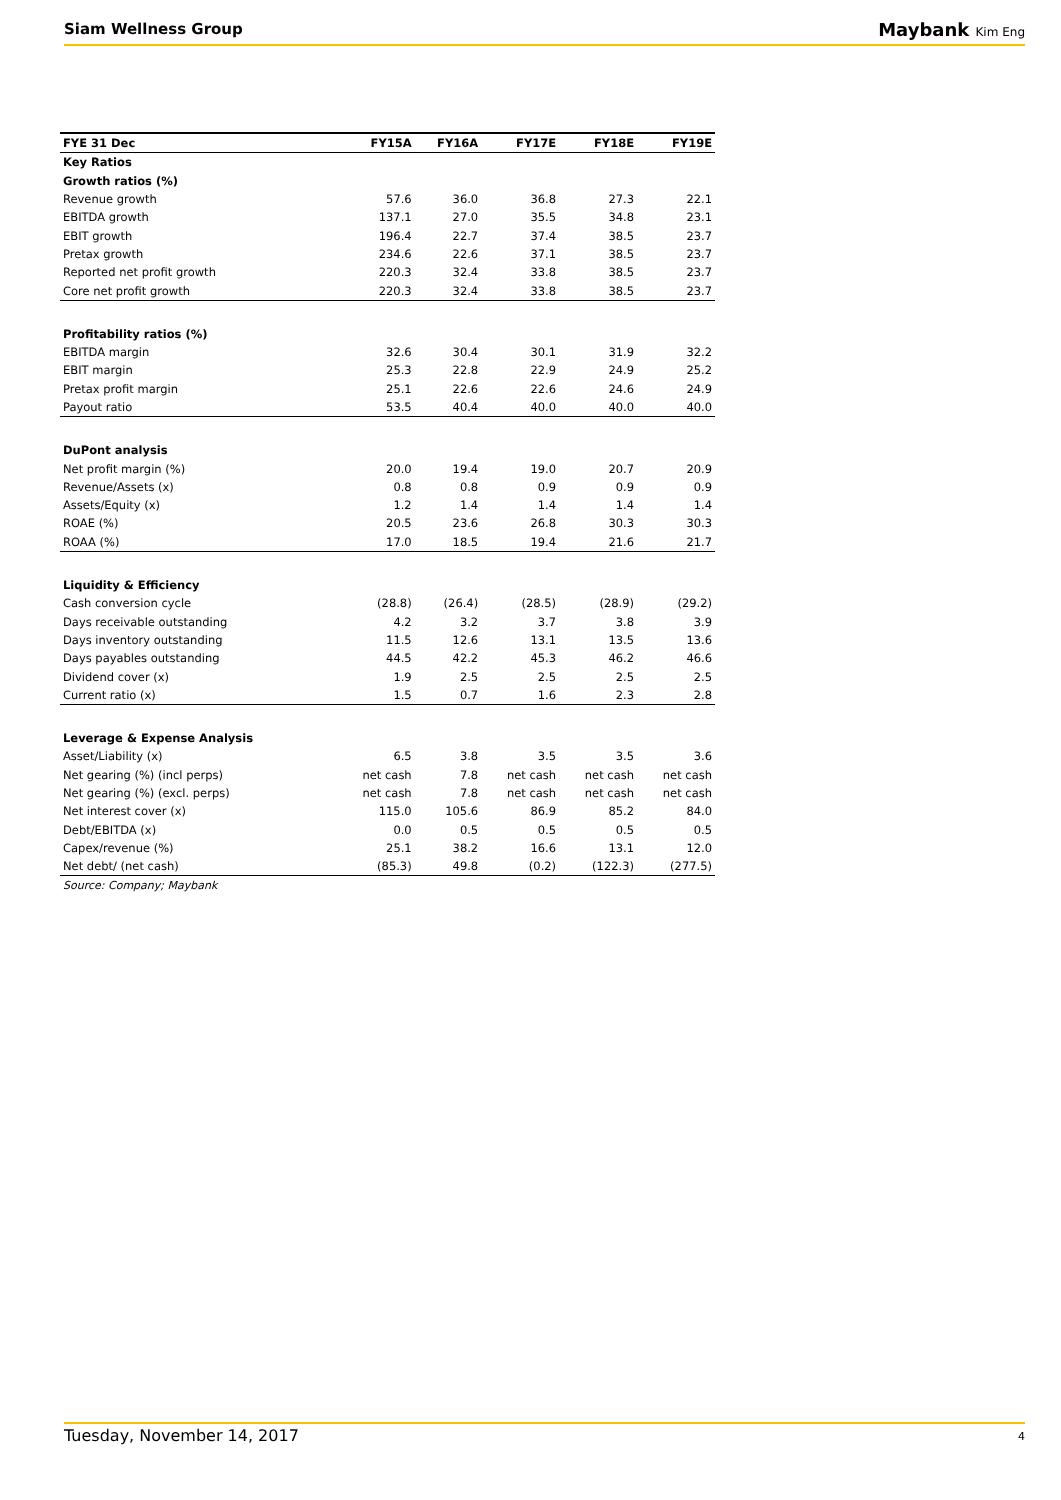Siam Wellness Group
Maybank Kim Eng
| FYE 31 Dec | FY15A | FY16A | FY17E | FY18E | FY19E |
| --- | --- | --- | --- | --- | --- |
| Key Ratios | | | | | |
| Growth ratios (%) | | | | | |
| Revenue growth | 57.6 | 36.0 | 36.8 | 27.3 | 22.1 |
| EBITDA growth | 137.1 | 27.0 | 35.5 | 34.8 | 23.1 |
| EBIT growth | 196.4 | 22.7 | 37.4 | 38.5 | 23.7 |
| Pretax growth | 234.6 | 22.6 | 37.1 | 38.5 | 23.7 |
| Reported net profit growth | 220.3 | 32.4 | 33.8 | 38.5 | 23.7 |
| Core net profit growth | 220.3 | 32.4 | 33.8 | 38.5 | 23.7 |
| Profitability ratios (%) | | | | | |
| EBITDA margin | 32.6 | 30.4 | 30.1 | 31.9 | 32.2 |
| EBIT margin | 25.3 | 22.8 | 22.9 | 24.9 | 25.2 |
| Pretax profit margin | 25.1 | 22.6 | 22.6 | 24.6 | 24.9 |
| Payout ratio | 53.5 | 40.4 | 40.0 | 40.0 | 40.0 |
| DuPont analysis | | | | | |
| Net profit margin (%) | 20.0 | 19.4 | 19.0 | 20.7 | 20.9 |
| Revenue/Assets (x) | 0.8 | 0.8 | 0.9 | 0.9 | 0.9 |
| Assets/Equity (x) | 1.2 | 1.4 | 1.4 | 1.4 | 1.4 |
| ROAE (%) | 20.5 | 23.6 | 26.8 | 30.3 | 30.3 |
| ROAA (%) | 17.0 | 18.5 | 19.4 | 21.6 | 21.7 |
| Liquidity & Efficiency | | | | | |
| Cash conversion cycle | (28.8) | (26.4) | (28.5) | (28.9) | (29.2) |
| Days receivable outstanding | 4.2 | 3.2 | 3.7 | 3.8 | 3.9 |
| Days inventory outstanding | 11.5 | 12.6 | 13.1 | 13.5 | 13.6 |
| Days payables outstanding | 44.5 | 42.2 | 45.3 | 46.2 | 46.6 |
| Dividend cover (x) | 1.9 | 2.5 | 2.5 | 2.5 | 2.5 |
| Current ratio (x) | 1.5 | 0.7 | 1.6 | 2.3 | 2.8 |
| Leverage & Expense Analysis | | | | | |
| Asset/Liability (x) | 6.5 | 3.8 | 3.5 | 3.5 | 3.6 |
| Net gearing (%) (incl perps) | net cash | 7.8 | net cash | net cash | net cash |
| Net gearing (%) (excl. perps) | net cash | 7.8 | net cash | net cash | net cash |
| Net interest cover (x) | 115.0 | 105.6 | 86.9 | 85.2 | 84.0 |
| Debt/EBITDA (x) | 0.0 | 0.5 | 0.5 | 0.5 | 0.5 |
| Capex/revenue (%) | 25.1 | 38.2 | 16.6 | 13.1 | 12.0 |
| Net debt/ (net cash) | (85.3) | 49.8 | (0.2) | (122.3) | (277.5) |
| Source: Company; Maybank | | | | | |
Tuesday, November 14, 2017
4